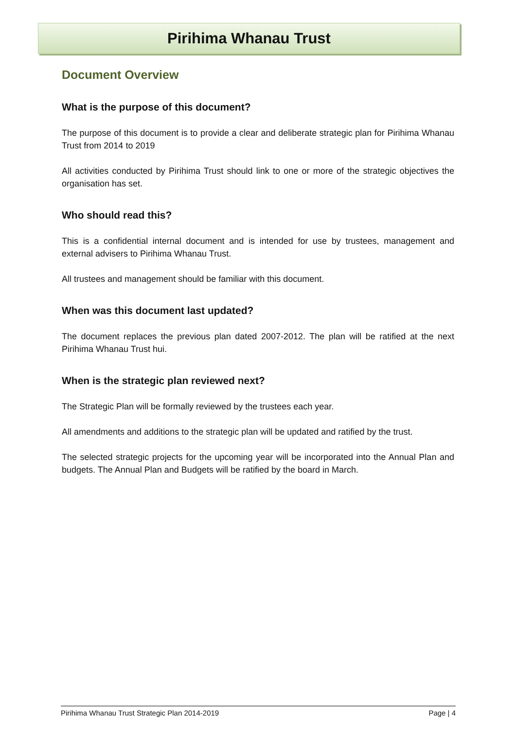Pirihima Whanau Trust
Document Overview
What is the purpose of this document?
The purpose of this document is to provide a clear and deliberate strategic plan for Pirihima Whanau Trust from 2014 to 2019
All activities conducted by Pirihima Trust should link to one or more of the strategic objectives the organisation has set.
Who should read this?
This is a confidential internal document and is intended for use by trustees, management and external advisers to Pirihima Whanau Trust.
All trustees and management should be familiar with this document.
When was this document last updated?
The document replaces the previous plan dated 2007-2012. The plan will be ratified at the next Pirihima Whanau Trust hui.
When is the strategic plan reviewed next?
The Strategic Plan will be formally reviewed by the trustees each year.
All amendments and additions to the strategic plan will be updated and ratified by the trust.
The selected strategic projects for the upcoming year will be incorporated into the Annual Plan and budgets. The Annual Plan and Budgets will be ratified by the board in March.
Pirihima Whanau Trust Strategic Plan 2014-2019 Page | 4